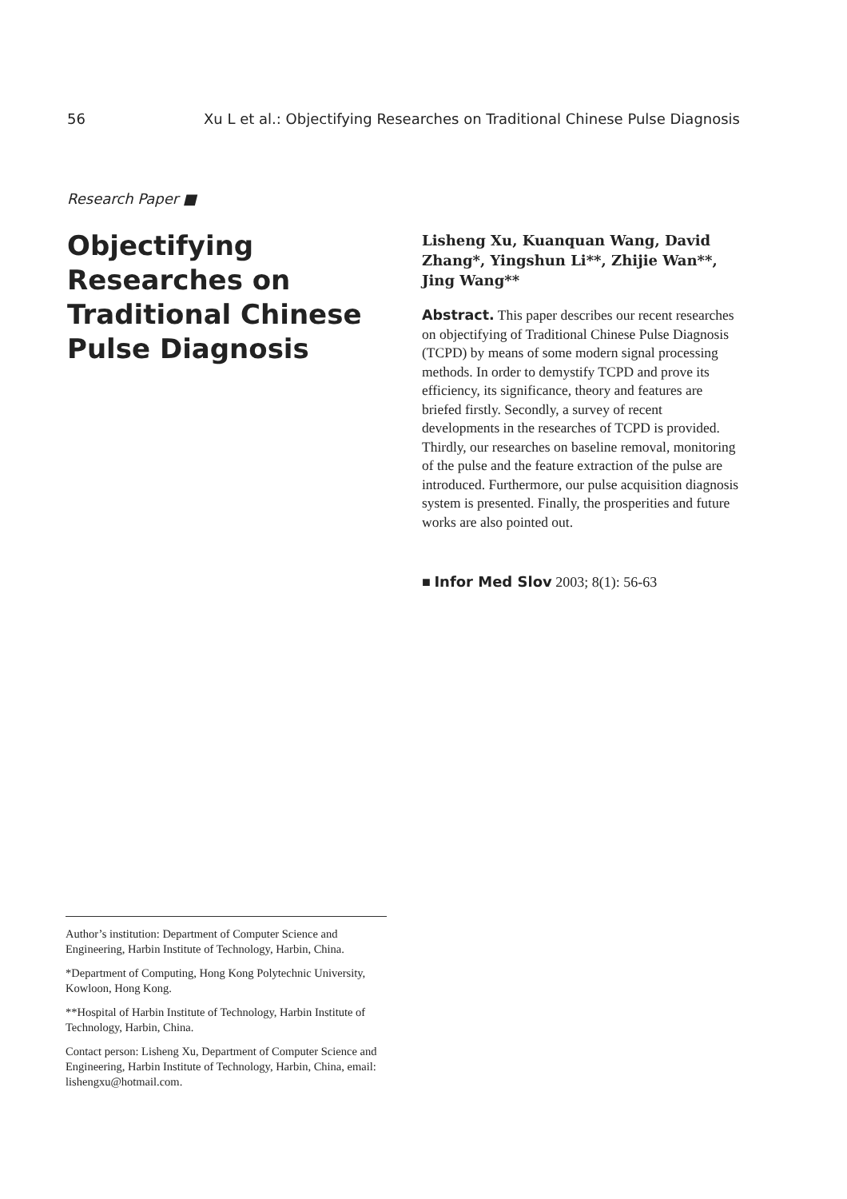56 Xu L et al.: Objectifying Researches on Traditional Chinese Pulse Diagnosis
Research Paper ■
Objectifying Researches on Traditional Chinese Pulse Diagnosis
Lisheng Xu, Kuanquan Wang, David Zhang*, Yingshun Li**, Zhijie Wan**, Jing Wang**
Abstract. This paper describes our recent researches on objectifying of Traditional Chinese Pulse Diagnosis (TCPD) by means of some modern signal processing methods. In order to demystify TCPD and prove its efficiency, its significance, theory and features are briefed firstly. Secondly, a survey of recent developments in the researches of TCPD is provided. Thirdly, our researches on baseline removal, monitoring of the pulse and the feature extraction of the pulse are introduced. Furthermore, our pulse acquisition diagnosis system is presented. Finally, the prosperities and future works are also pointed out.
■ Infor Med Slov 2003; 8(1): 56-63
Author’s institution: Department of Computer Science and Engineering, Harbin Institute of Technology, Harbin, China.
*Department of Computing, Hong Kong Polytechnic University, Kowloon, Hong Kong.
**Hospital of Harbin Institute of Technology, Harbin Institute of Technology, Harbin, China.
Contact person: Lisheng Xu, Department of Computer Science and Engineering, Harbin Institute of Technology, Harbin, China, email: lishengxu@hotmail.com.